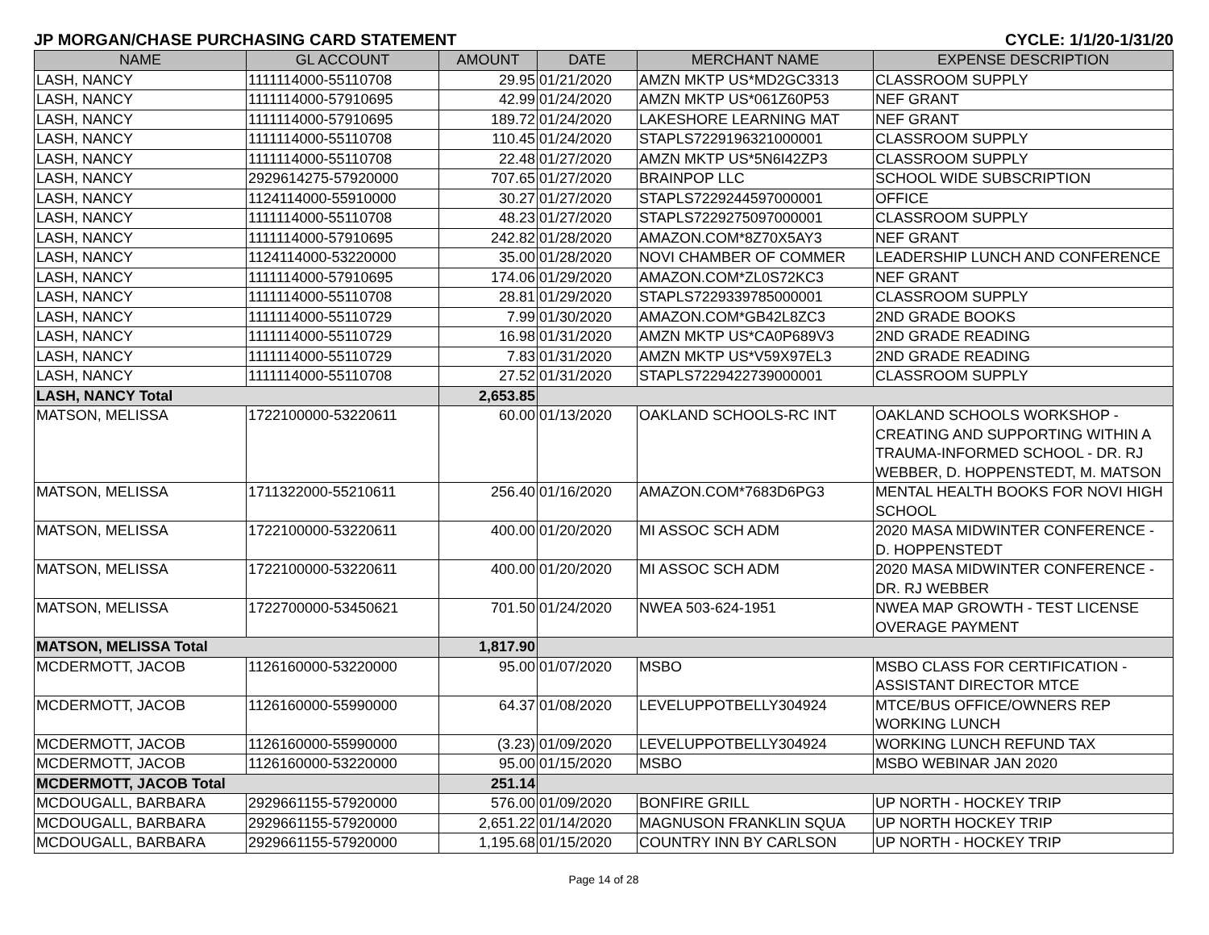JP MORGAN/CHASE PURCHASING CARD STATEMENT CYCLE: 1/1/20-1/31/20
| NAME | GL ACCOUNT | AMOUNT | DATE | MERCHANT NAME | EXPENSE DESCRIPTION |
| --- | --- | --- | --- | --- | --- |
| LASH, NANCY | 1111114000-55110708 | 29.95 | 01/21/2020 | AMZN MKTP US*MD2GC3313 | CLASSROOM SUPPLY |
| LASH, NANCY | 1111114000-57910695 | 42.99 | 01/24/2020 | AMZN MKTP US*061Z60P53 | NEF GRANT |
| LASH, NANCY | 1111114000-57910695 | 189.72 | 01/24/2020 | LAKESHORE LEARNING MAT | NEF GRANT |
| LASH, NANCY | 1111114000-55110708 | 110.45 | 01/24/2020 | STAPLS7229196321000001 | CLASSROOM SUPPLY |
| LASH, NANCY | 1111114000-55110708 | 22.48 | 01/27/2020 | AMZN MKTP US*5N6I42ZP3 | CLASSROOM SUPPLY |
| LASH, NANCY | 2929614275-57920000 | 707.65 | 01/27/2020 | BRAINPOP LLC | SCHOOL WIDE SUBSCRIPTION |
| LASH, NANCY | 1124114000-55910000 | 30.27 | 01/27/2020 | STAPLS7229244597000001 | OFFICE |
| LASH, NANCY | 1111114000-55110708 | 48.23 | 01/27/2020 | STAPLS7229275097000001 | CLASSROOM SUPPLY |
| LASH, NANCY | 1111114000-57910695 | 242.82 | 01/28/2020 | AMAZON.COM*8Z70X5AY3 | NEF GRANT |
| LASH, NANCY | 1124114000-53220000 | 35.00 | 01/28/2020 | NOVI CHAMBER OF COMMER | LEADERSHIP LUNCH AND CONFERENCE |
| LASH, NANCY | 1111114000-57910695 | 174.06 | 01/29/2020 | AMAZON.COM*ZL0S72KC3 | NEF GRANT |
| LASH, NANCY | 1111114000-55110708 | 28.81 | 01/29/2020 | STAPLS7229339785000001 | CLASSROOM SUPPLY |
| LASH, NANCY | 1111114000-55110729 | 7.99 | 01/30/2020 | AMAZON.COM*GB42L8ZC3 | 2ND GRADE BOOKS |
| LASH, NANCY | 1111114000-55110729 | 16.98 | 01/31/2020 | AMZN MKTP US*CA0P689V3 | 2ND GRADE READING |
| LASH, NANCY | 1111114000-55110729 | 7.83 | 01/31/2020 | AMZN MKTP US*V59X97EL3 | 2ND GRADE READING |
| LASH, NANCY | 1111114000-55110708 | 27.52 | 01/31/2020 | STAPLS7229422739000001 | CLASSROOM SUPPLY |
| LASH, NANCY Total | | 2,653.85 | | | |
| MATSON, MELISSA | 1722100000-53220611 | 60.00 | 01/13/2020 | OAKLAND SCHOOLS-RC INT | OAKLAND SCHOOLS WORKSHOP - CREATING AND SUPPORTING WITHIN A TRAUMA-INFORMED SCHOOL - DR. RJ WEBBER, D. HOPPENSTEDT, M. MATSON |
| MATSON, MELISSA | 1711322000-55210611 | 256.40 | 01/16/2020 | AMAZON.COM*7683D6PG3 | MENTAL HEALTH BOOKS FOR NOVI HIGH SCHOOL |
| MATSON, MELISSA | 1722100000-53220611 | 400.00 | 01/20/2020 | MI ASSOC SCH ADM | 2020 MASA MIDWINTER CONFERENCE - D. HOPPENSTEDT |
| MATSON, MELISSA | 1722100000-53220611 | 400.00 | 01/20/2020 | MI ASSOC SCH ADM | 2020 MASA MIDWINTER CONFERENCE - DR. RJ WEBBER |
| MATSON, MELISSA | 1722700000-53450621 | 701.50 | 01/24/2020 | NWEA 503-624-1951 | NWEA MAP GROWTH - TEST LICENSE OVERAGE PAYMENT |
| MATSON, MELISSA Total | | 1,817.90 | | | |
| MCDERMOTT, JACOB | 1126160000-53220000 | 95.00 | 01/07/2020 | MSBO | MSBO CLASS FOR CERTIFICATION - ASSISTANT DIRECTOR MTCE |
| MCDERMOTT, JACOB | 1126160000-55990000 | 64.37 | 01/08/2020 | LEVELUPPOTBELLY304924 | MTCE/BUS OFFICE/OWNERS REP WORKING LUNCH |
| MCDERMOTT, JACOB | 1126160000-55990000 | (3.23) | 01/09/2020 | LEVELUPPOTBELLY304924 | WORKING LUNCH REFUND TAX |
| MCDERMOTT, JACOB | 1126160000-53220000 | 95.00 | 01/15/2020 | MSBO | MSBO WEBINAR JAN 2020 |
| MCDERMOTT, JACOB Total | | 251.14 | | | |
| MCDOUGALL, BARBARA | 2929661155-57920000 | 576.00 | 01/09/2020 | BONFIRE GRILL | UP NORTH - HOCKEY TRIP |
| MCDOUGALL, BARBARA | 2929661155-57920000 | 2,651.22 | 01/14/2020 | MAGNUSON FRANKLIN SQUA | UP NORTH HOCKEY TRIP |
| MCDOUGALL, BARBARA | 2929661155-57920000 | 1,195.68 | 01/15/2020 | COUNTRY INN BY CARLSON | UP NORTH - HOCKEY TRIP |
Page 14 of 28